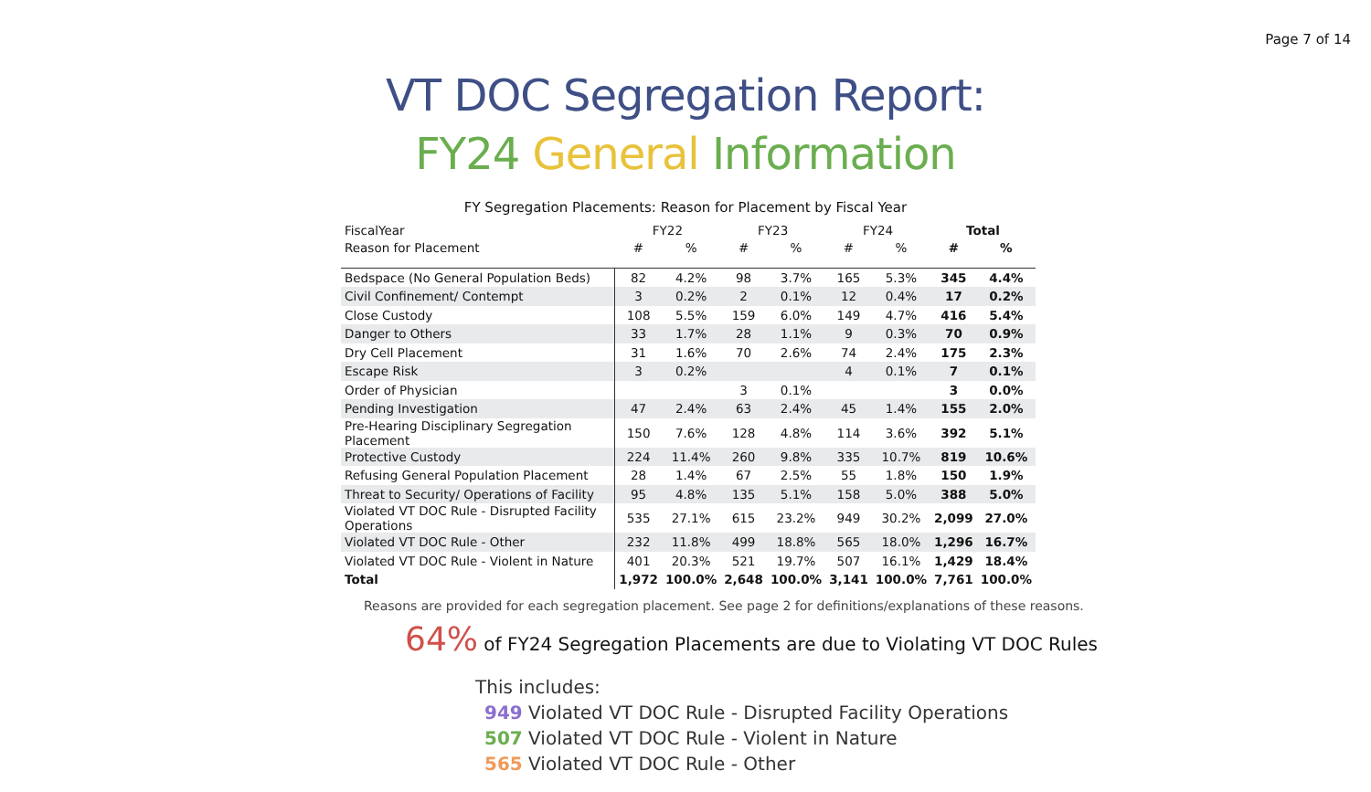Page 7 of 14
VT DOC Segregation Report:
FY24 General Information
FY Segregation Placements: Reason for Placement by Fiscal Year
| FiscalYear | FY22 | | FY23 | | FY24 | | Total | |
| --- | --- | --- | --- | --- | --- | --- | --- | --- |
| Reason for Placement | # | % | # | % | # | % | # | % |
| Bedspace (No General Population Beds) | 82 | 4.2% | 98 | 3.7% | 165 | 5.3% | 345 | 4.4% |
| Civil Confinement/ Contempt | 3 | 0.2% | 2 | 0.1% | 12 | 0.4% | 17 | 0.2% |
| Close Custody | 108 | 5.5% | 159 | 6.0% | 149 | 4.7% | 416 | 5.4% |
| Danger to Others | 33 | 1.7% | 28 | 1.1% | 9 | 0.3% | 70 | 0.9% |
| Dry Cell Placement | 31 | 1.6% | 70 | 2.6% | 74 | 2.4% | 175 | 2.3% |
| Escape Risk | 3 | 0.2% | | | 4 | 0.1% | 7 | 0.1% |
| Order of Physician | | | 3 | 0.1% | | | 3 | 0.0% |
| Pending Investigation | 47 | 2.4% | 63 | 2.4% | 45 | 1.4% | 155 | 2.0% |
| Pre-Hearing Disciplinary Segregation Placement | 150 | 7.6% | 128 | 4.8% | 114 | 3.6% | 392 | 5.1% |
| Protective Custody | 224 | 11.4% | 260 | 9.8% | 335 | 10.7% | 819 | 10.6% |
| Refusing General Population Placement | 28 | 1.4% | 67 | 2.5% | 55 | 1.8% | 150 | 1.9% |
| Threat to Security/ Operations of Facility | 95 | 4.8% | 135 | 5.1% | 158 | 5.0% | 388 | 5.0% |
| Violated VT DOC Rule - Disrupted Facility Operations | 535 | 27.1% | 615 | 23.2% | 949 | 30.2% | 2,099 | 27.0% |
| Violated VT DOC Rule - Other | 232 | 11.8% | 499 | 18.8% | 565 | 18.0% | 1,296 | 16.7% |
| Violated VT DOC Rule - Violent in Nature | 401 | 20.3% | 521 | 19.7% | 507 | 16.1% | 1,429 | 18.4% |
| Total | 1,972 | 100.0% | 2,648 | 100.0% | 3,141 | 100.0% | 7,761 | 100.0% |
Reasons are provided for each segregation placement. See page 2 for definitions/explanations of these reasons.
64% of FY24 Segregation Placements are due to Violating VT DOC Rules
This includes:
949 Violated VT DOC Rule - Disrupted Facility Operations
507 Violated VT DOC Rule - Violent in Nature
565 Violated VT DOC Rule - Other